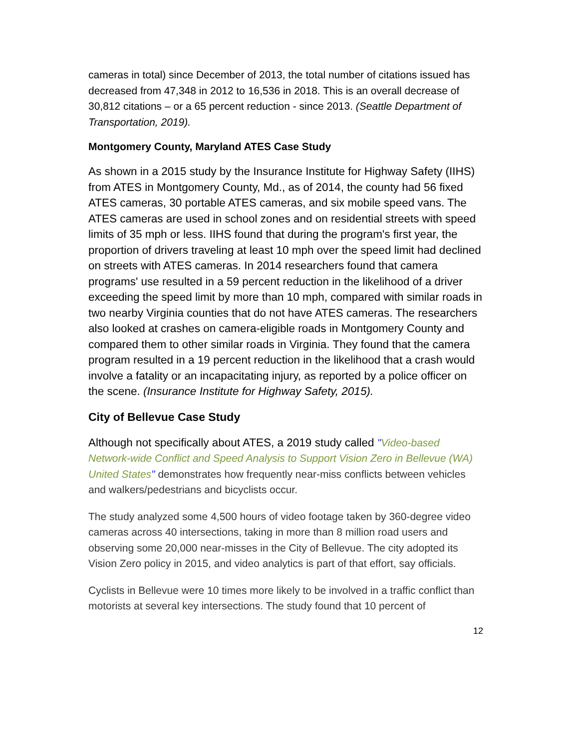cameras in total) since December of 2013, the total number of citations issued has decreased from 47,348 in 2012 to 16,536 in 2018. This is an overall decrease of 30,812 citations – or a 65 percent reduction - since 2013. (Seattle Department of Transportation, 2019).
Montgomery County, Maryland ATES Case Study
As shown in a 2015 study by the Insurance Institute for Highway Safety (IIHS) from ATES in Montgomery County, Md., as of 2014, the county had 56 fixed ATES cameras, 30 portable ATES cameras, and six mobile speed vans. The ATES cameras are used in school zones and on residential streets with speed limits of 35 mph or less. IIHS found that during the program's first year, the proportion of drivers traveling at least 10 mph over the speed limit had declined on streets with ATES cameras. In 2014 researchers found that camera programs' use resulted in a 59 percent reduction in the likelihood of a driver exceeding the speed limit by more than 10 mph, compared with similar roads in two nearby Virginia counties that do not have ATES cameras. The researchers also looked at crashes on camera-eligible roads in Montgomery County and compared them to other similar roads in Virginia. They found that the camera program resulted in a 19 percent reduction in the likelihood that a crash would involve a fatality or an incapacitating injury, as reported by a police officer on the scene. (Insurance Institute for Highway Safety, 2015).
City of Bellevue Case Study
Although not specifically about ATES, a 2019 study called "Video-based Network-wide Conflict and Speed Analysis to Support Vision Zero in Bellevue (WA) United States" demonstrates how frequently near-miss conflicts between vehicles and walkers/pedestrians and bicyclists occur.
The study analyzed some 4,500 hours of video footage taken by 360-degree video cameras across 40 intersections, taking in more than 8 million road users and observing some 20,000 near-misses in the City of Bellevue. The city adopted its Vision Zero policy in 2015, and video analytics is part of that effort, say officials.
Cyclists in Bellevue were 10 times more likely to be involved in a traffic conflict than motorists at several key intersections. The study found that 10 percent of
12